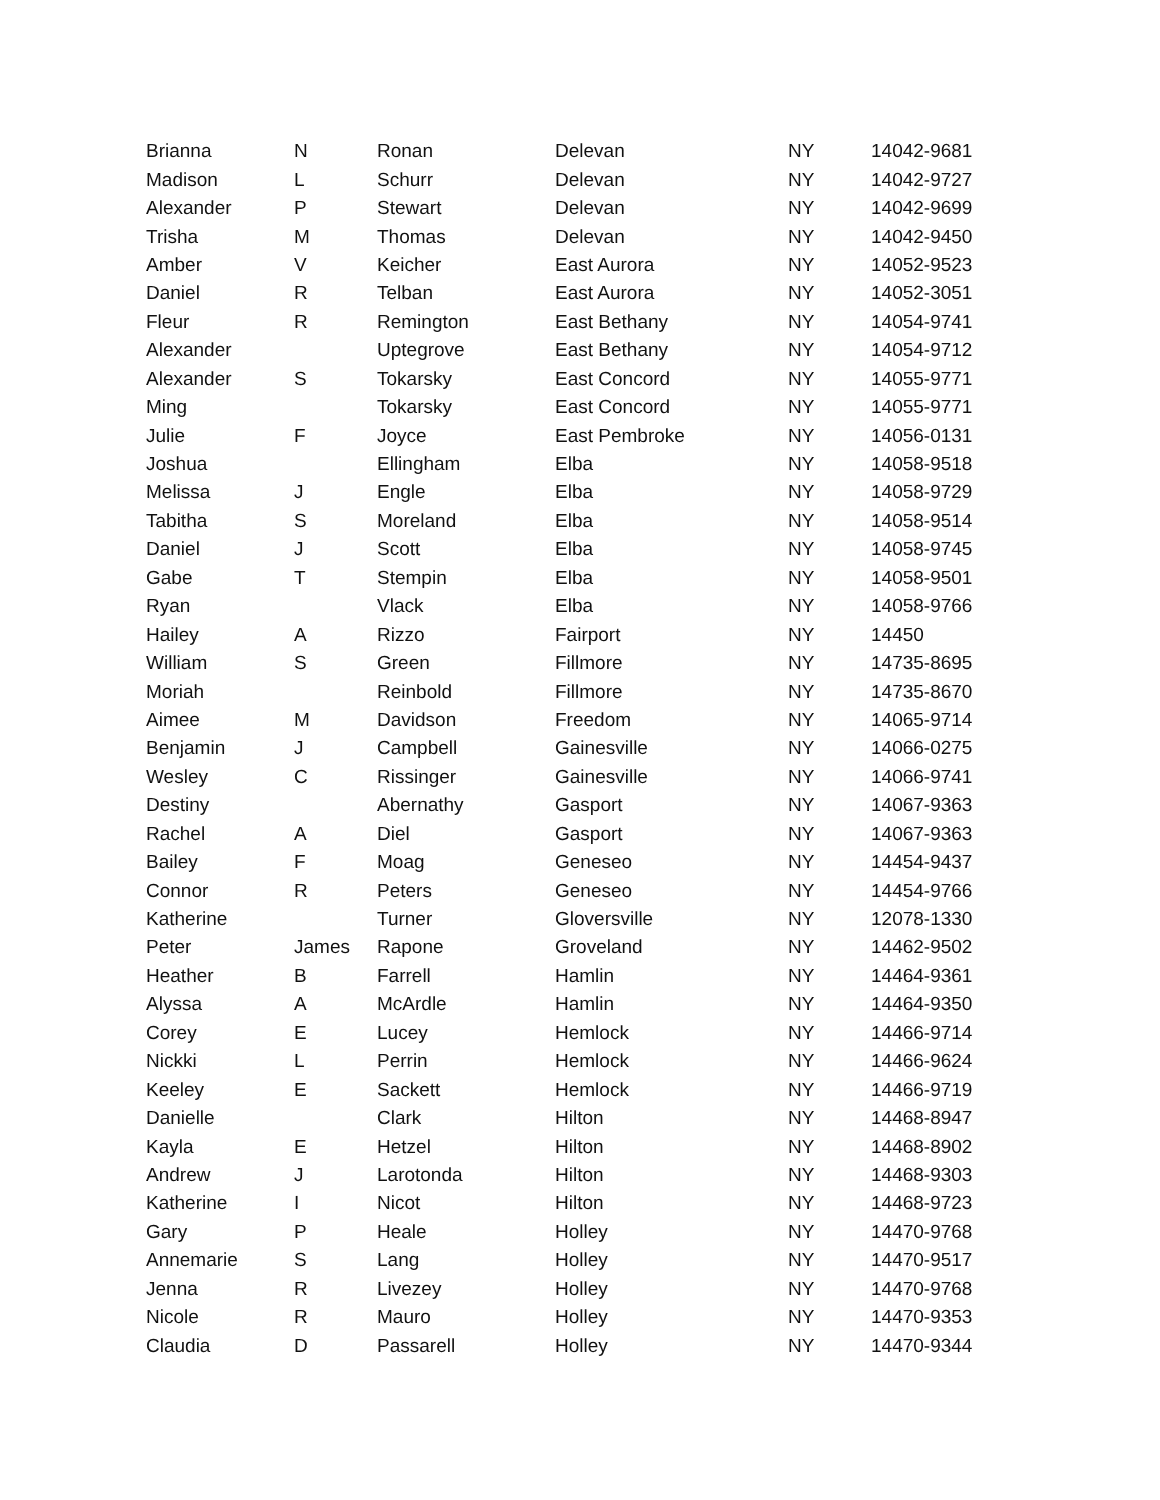| Brianna | N | Ronan | Delevan | NY | 14042-9681 |
| Madison | L | Schurr | Delevan | NY | 14042-9727 |
| Alexander | P | Stewart | Delevan | NY | 14042-9699 |
| Trisha | M | Thomas | Delevan | NY | 14042-9450 |
| Amber | V | Keicher | East Aurora | NY | 14052-9523 |
| Daniel | R | Telban | East Aurora | NY | 14052-3051 |
| Fleur | R | Remington | East Bethany | NY | 14054-9741 |
| Alexander | | Uptegrove | East Bethany | NY | 14054-9712 |
| Alexander | S | Tokarsky | East Concord | NY | 14055-9771 |
| Ming | | Tokarsky | East Concord | NY | 14055-9771 |
| Julie | F | Joyce | East Pembroke | NY | 14056-0131 |
| Joshua | | Ellingham | Elba | NY | 14058-9518 |
| Melissa | J | Engle | Elba | NY | 14058-9729 |
| Tabitha | S | Moreland | Elba | NY | 14058-9514 |
| Daniel | J | Scott | Elba | NY | 14058-9745 |
| Gabe | T | Stempin | Elba | NY | 14058-9501 |
| Ryan | | Vlack | Elba | NY | 14058-9766 |
| Hailey | A | Rizzo | Fairport | NY | 14450 |
| William | S | Green | Fillmore | NY | 14735-8695 |
| Moriah | | Reinbold | Fillmore | NY | 14735-8670 |
| Aimee | M | Davidson | Freedom | NY | 14065-9714 |
| Benjamin | J | Campbell | Gainesville | NY | 14066-0275 |
| Wesley | C | Rissinger | Gainesville | NY | 14066-9741 |
| Destiny | | Abernathy | Gasport | NY | 14067-9363 |
| Rachel | A | Diel | Gasport | NY | 14067-9363 |
| Bailey | F | Moag | Geneseo | NY | 14454-9437 |
| Connor | R | Peters | Geneseo | NY | 14454-9766 |
| Katherine | | Turner | Gloversville | NY | 12078-1330 |
| Peter | James | Rapone | Groveland | NY | 14462-9502 |
| Heather | B | Farrell | Hamlin | NY | 14464-9361 |
| Alyssa | A | McArdle | Hamlin | NY | 14464-9350 |
| Corey | E | Lucey | Hemlock | NY | 14466-9714 |
| Nickki | L | Perrin | Hemlock | NY | 14466-9624 |
| Keeley | E | Sackett | Hemlock | NY | 14466-9719 |
| Danielle | | Clark | Hilton | NY | 14468-8947 |
| Kayla | E | Hetzel | Hilton | NY | 14468-8902 |
| Andrew | J | Larotonda | Hilton | NY | 14468-9303 |
| Katherine | I | Nicot | Hilton | NY | 14468-9723 |
| Gary | P | Heale | Holley | NY | 14470-9768 |
| Annemarie | S | Lang | Holley | NY | 14470-9517 |
| Jenna | R | Livezey | Holley | NY | 14470-9768 |
| Nicole | R | Mauro | Holley | NY | 14470-9353 |
| Claudia | D | Passarell | Holley | NY | 14470-9344 |